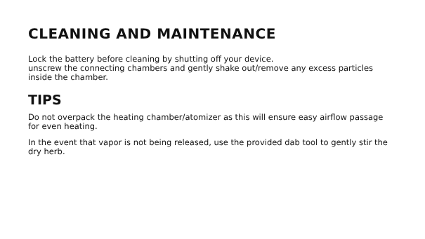CLEANING AND MAINTENANCE
Lock the battery before cleaning by shutting off your device.
unscrew the connecting chambers and gently shake out/remove any excess particles inside the chamber.
TIPS
Do not overpack the heating chamber/atomizer as this will ensure easy airflow passage for even heating.
In the event that vapor is not being released, use the provided dab tool to gently stir the dry herb.